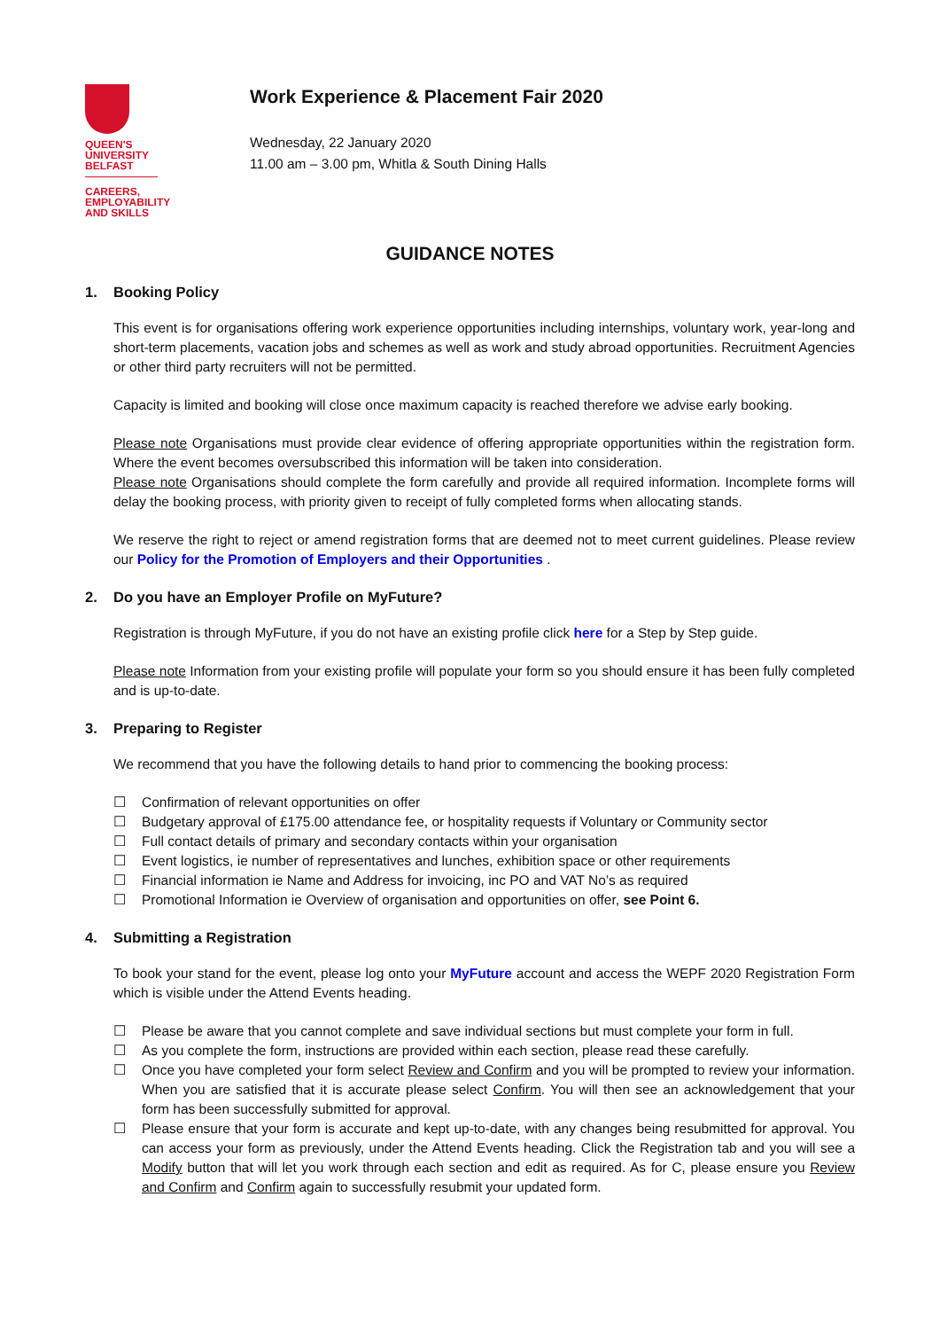QUEEN'S
UNIVERSITY
BELFAST
CAREERS,
EMPLOYABILITY
AND SKILLS
Work Experience & Placement Fair 2020
Wednesday, 22 January 2020
11.00 am – 3.00 pm, Whitla & South Dining Halls
GUIDANCE NOTES
1. Booking Policy
This event is for organisations offering work experience opportunities including internships, voluntary work, year-long and short-term placements, vacation jobs and schemes as well as work and study abroad opportunities. Recruitment Agencies or other third party recruiters will not be permitted.
Capacity is limited and booking will close once maximum capacity is reached therefore we advise early booking.
Please note Organisations must provide clear evidence of offering appropriate opportunities within the registration form. Where the event becomes oversubscribed this information will be taken into consideration.
Please note Organisations should complete the form carefully and provide all required information. Incomplete forms will delay the booking process, with priority given to receipt of fully completed forms when allocating stands.
We reserve the right to reject or amend registration forms that are deemed not to meet current guidelines. Please review our Policy for the Promotion of Employers and their Opportunities .
2. Do you have an Employer Profile on MyFuture?
Registration is through MyFuture, if you do not have an existing profile click here for a Step by Step guide.
Please note Information from your existing profile will populate your form so you should ensure it has been fully completed and is up-to-date.
3. Preparing to Register
We recommend that you have the following details to hand prior to commencing the booking process:
☐ Confirmation of relevant opportunities on offer
☐ Budgetary approval of £175.00 attendance fee, or hospitality requests if Voluntary or Community sector
☐ Full contact details of primary and secondary contacts within your organisation
☐ Event logistics, ie number of representatives and lunches, exhibition space or other requirements
☐ Financial information ie Name and Address for invoicing, inc PO and VAT No’s as required
☐ Promotional Information ie Overview of organisation and opportunities on offer, see Point 6.
4. Submitting a Registration
To book your stand for the event, please log onto your MyFuture account and access the WEPF 2020 Registration Form which is visible under the Attend Events heading.
☐ Please be aware that you cannot complete and save individual sections but must complete your form in full.
☐ As you complete the form, instructions are provided within each section, please read these carefully.
☐ Once you have completed your form select Review and Confirm and you will be prompted to review your information. When you are satisfied that it is accurate please select Confirm. You will then see an acknowledgement that your form has been successfully submitted for approval.
☐ Please ensure that your form is accurate and kept up-to-date, with any changes being resubmitted for approval. You can access your form as previously, under the Attend Events heading. Click the Registration tab and you will see a Modify button that will let you work through each section and edit as required. As for C, please ensure you Review and Confirm and Confirm again to successfully resubmit your updated form.